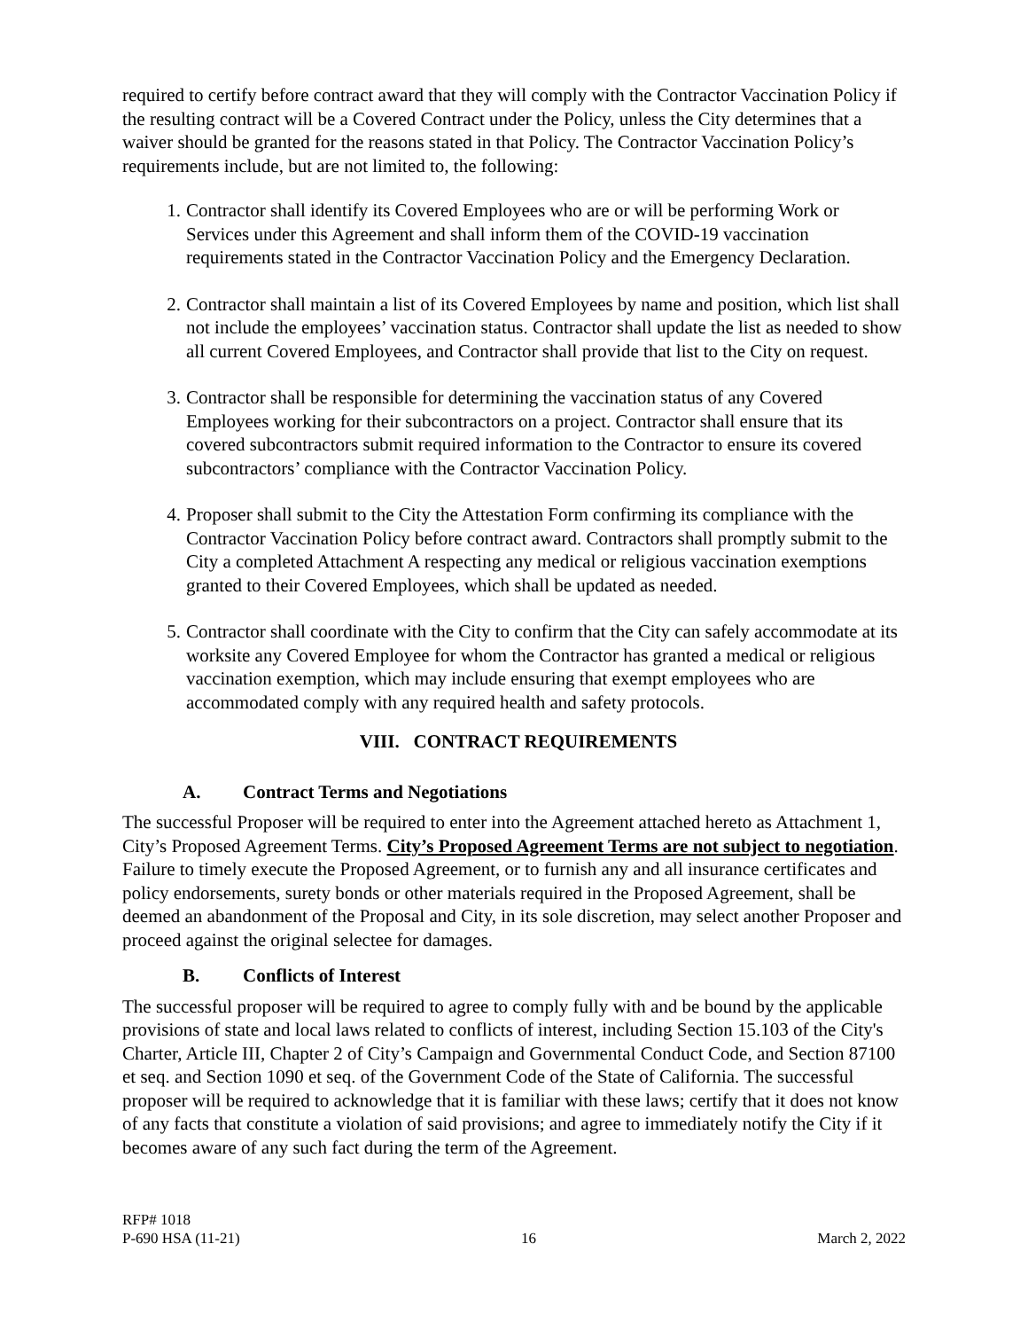required to certify before contract award that they will comply with the Contractor Vaccination Policy if the resulting contract will be a Covered Contract under the Policy, unless the City determines that a waiver should be granted for the reasons stated in that Policy. The Contractor Vaccination Policy’s requirements include, but are not limited to, the following:
1. Contractor shall identify its Covered Employees who are or will be performing Work or Services under this Agreement and shall inform them of the COVID-19 vaccination requirements stated in the Contractor Vaccination Policy and the Emergency Declaration.
2. Contractor shall maintain a list of its Covered Employees by name and position, which list shall not include the employees’ vaccination status. Contractor shall update the list as needed to show all current Covered Employees, and Contractor shall provide that list to the City on request.
3. Contractor shall be responsible for determining the vaccination status of any Covered Employees working for their subcontractors on a project. Contractor shall ensure that its covered subcontractors submit required information to the Contractor to ensure its covered subcontractors’ compliance with the Contractor Vaccination Policy.
4. Proposer shall submit to the City the Attestation Form confirming its compliance with the Contractor Vaccination Policy before contract award. Contractors shall promptly submit to the City a completed Attachment A respecting any medical or religious vaccination exemptions granted to their Covered Employees, which shall be updated as needed.
5. Contractor shall coordinate with the City to confirm that the City can safely accommodate at its worksite any Covered Employee for whom the Contractor has granted a medical or religious vaccination exemption, which may include ensuring that exempt employees who are accommodated comply with any required health and safety protocols.
VIII. CONTRACT REQUIREMENTS
A. Contract Terms and Negotiations
The successful Proposer will be required to enter into the Agreement attached hereto as Attachment 1, City’s Proposed Agreement Terms. City’s Proposed Agreement Terms are not subject to negotiation. Failure to timely execute the Proposed Agreement, or to furnish any and all insurance certificates and policy endorsements, surety bonds or other materials required in the Proposed Agreement, shall be deemed an abandonment of the Proposal and City, in its sole discretion, may select another Proposer and proceed against the original selectee for damages.
B. Conflicts of Interest
The successful proposer will be required to agree to comply fully with and be bound by the applicable provisions of state and local laws related to conflicts of interest, including Section 15.103 of the City's Charter, Article III, Chapter 2 of City’s Campaign and Governmental Conduct Code, and Section 87100 et seq. and Section 1090 et seq. of the Government Code of the State of California. The successful proposer will be required to acknowledge that it is familiar with these laws; certify that it does not know of any facts that constitute a violation of said provisions; and agree to immediately notify the City if it becomes aware of any such fact during the term of the Agreement.
RFP# 1018
P-690 HSA (11-21) 16 March 2, 2022